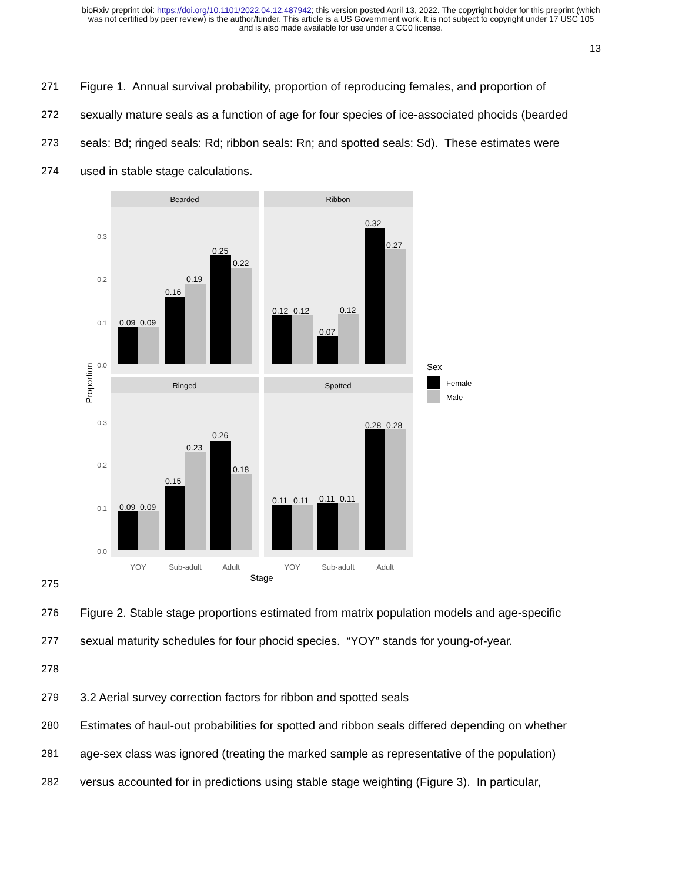bioRxiv preprint doi: https://doi.org/10.1101/2022.04.12.487942; this version posted April 13, 2022. The copyright holder for this preprint (which
was not certified by peer review) is the author/funder. This article is a US Government work. It is not subject to copyright under 17 USC 105
and is also made available for use under a CC0 license.
13
271 Figure 1. Annual survival probability, proportion of reproducing females, and proportion of
272 sexually mature seals as a function of age for four species of ice-associated phocids (bearded
273 seals: Bd; ringed seals: Rd; ribbon seals: Rn; and spotted seals: Sd). These estimates were
274 used in stable stage calculations.
275
Bearded
Ribbon
Ringed
Spotted
0.09
0.09
0.16
0.19
0.25
0.22
0.12
0.12
0.07
0.12
0.32
0.27
0.09
0.09
0.15
0.23
0.26
0.18
0.11
0.11
0.11
0.11
0.28
0.28
0.3
0.2
0.1
0.0
0.3
0.2
0.1
0.0
YOY
Sub-adult
Adult
YOY
Sub-adult
Adult
Stage
Proportion
Sex
Female
Male
276 Figure 2. Stable stage proportions estimated from matrix population models and age-specific
277 sexual maturity schedules for four phocid species. “YOY” stands for young-of-year.
278
279 3.2 Aerial survey correction factors for ribbon and spotted seals
280 Estimates of haul-out probabilities for spotted and ribbon seals differed depending on whether
281 age-sex class was ignored (treating the marked sample as representative of the population)
282 versus accounted for in predictions using stable stage weighting (Figure 3). In particular,